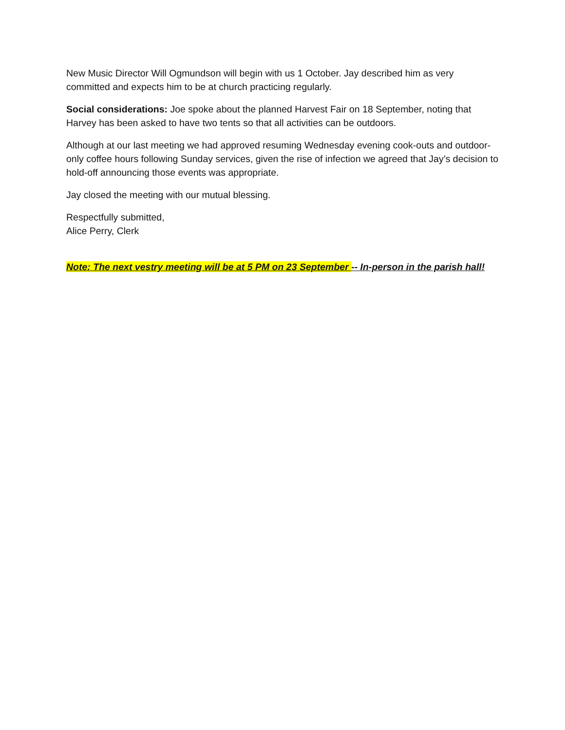New Music Director Will Ogmundson will begin with us 1 October. Jay described him as very committed and expects him to be at church practicing regularly.
Social considerations: Joe spoke about the planned Harvest Fair on 18 September, noting that Harvey has been asked to have two tents so that all activities can be outdoors.
Although at our last meeting we had approved resuming Wednesday evening cook-outs and outdoor-only coffee hours following Sunday services, given the rise of infection we agreed that Jay’s decision to hold-off announcing those events was appropriate.
Jay closed the meeting with our mutual blessing.
Respectfully submitted,
Alice Perry, Clerk
Note: The next vestry meeting will be at 5 PM on 23 September -- In-person in the parish hall!